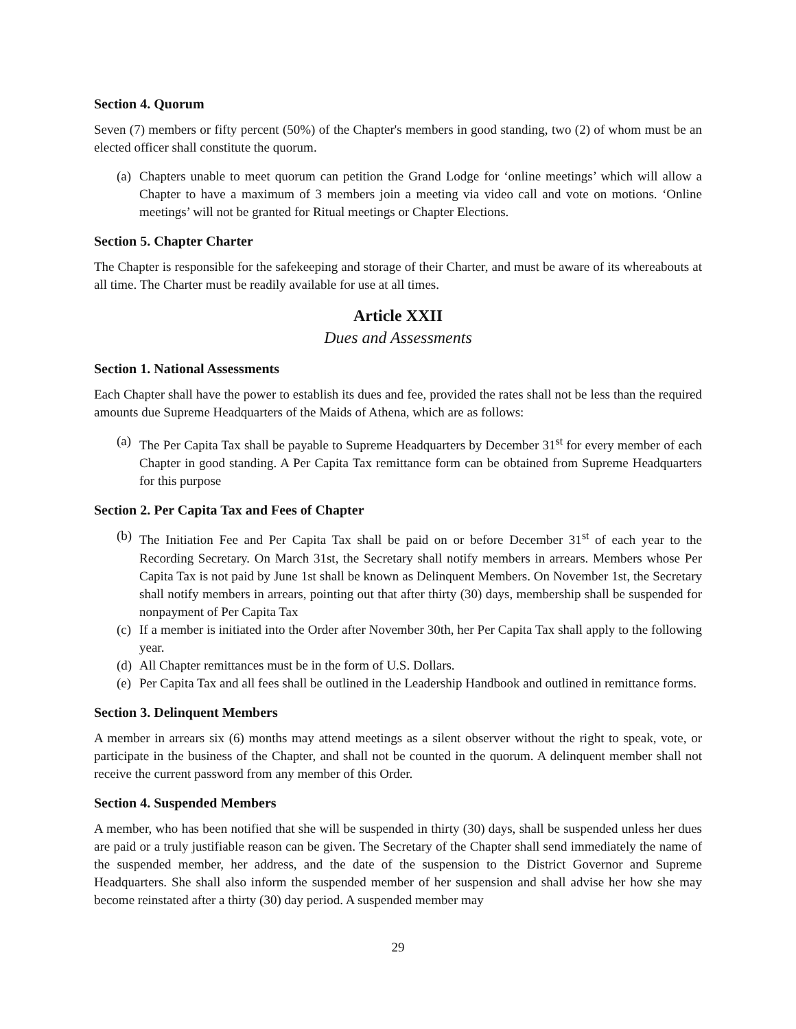Section 4. Quorum
Seven (7) members or fifty percent (50%) of the Chapter's members in good standing, two (2) of whom must be an elected officer shall constitute the quorum.
(a) Chapters unable to meet quorum can petition the Grand Lodge for ‘online meetings’ which will allow a Chapter to have a maximum of 3 members join a meeting via video call and vote on motions. ‘Online meetings’ will not be granted for Ritual meetings or Chapter Elections.
Section 5. Chapter Charter
The Chapter is responsible for the safekeeping and storage of their Charter, and must be aware of its whereabouts at all time. The Charter must be readily available for use at all times.
Article XXII
Dues and Assessments
Section 1. National Assessments
Each Chapter shall have the power to establish its dues and fee, provided the rates shall not be less than the required amounts due Supreme Headquarters of the Maids of Athena, which are as follows:
(a) The Per Capita Tax shall be payable to Supreme Headquarters by December 31<sup>st</sup> for every member of each Chapter in good standing. A Per Capita Tax remittance form can be obtained from Supreme Headquarters for this purpose
Section 2. Per Capita Tax and Fees of Chapter
(b) The Initiation Fee and Per Capita Tax shall be paid on or before December 31<sup>st</sup> of each year to the Recording Secretary. On March 31st, the Secretary shall notify members in arrears. Members whose Per Capita Tax is not paid by June 1st shall be known as Delinquent Members. On November 1st, the Secretary shall notify members in arrears, pointing out that after thirty (30) days, membership shall be suspended for nonpayment of Per Capita Tax
(c) If a member is initiated into the Order after November 30th, her Per Capita Tax shall apply to the following year.
(d) All Chapter remittances must be in the form of U.S. Dollars.
(e) Per Capita Tax and all fees shall be outlined in the Leadership Handbook and outlined in remittance forms.
Section 3. Delinquent Members
A member in arrears six (6) months may attend meetings as a silent observer without the right to speak, vote, or participate in the business of the Chapter, and shall not be counted in the quorum. A delinquent member shall not receive the current password from any member of this Order.
Section 4. Suspended Members
A member, who has been notified that she will be suspended in thirty (30) days, shall be suspended unless her dues are paid or a truly justifiable reason can be given. The Secretary of the Chapter shall send immediately the name of the suspended member, her address, and the date of the suspension to the District Governor and Supreme Headquarters. She shall also inform the suspended member of her suspension and shall advise her how she may become reinstated after a thirty (30) day period. A suspended member may
29